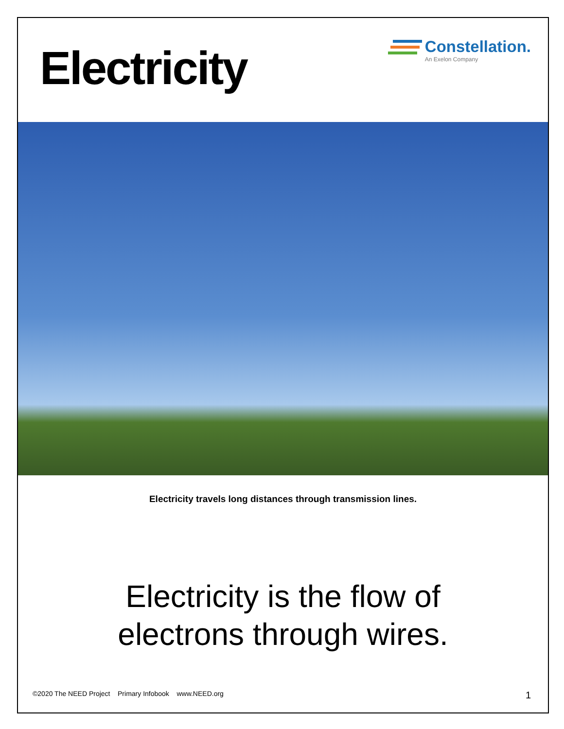Electricity
Constellation.
An Exelon Company
Electricity travels long distances through transmission lines.
Electricity is the flow of
electrons through wires.
©2020 The NEED Project Primary Infobook www.NEED.org 1